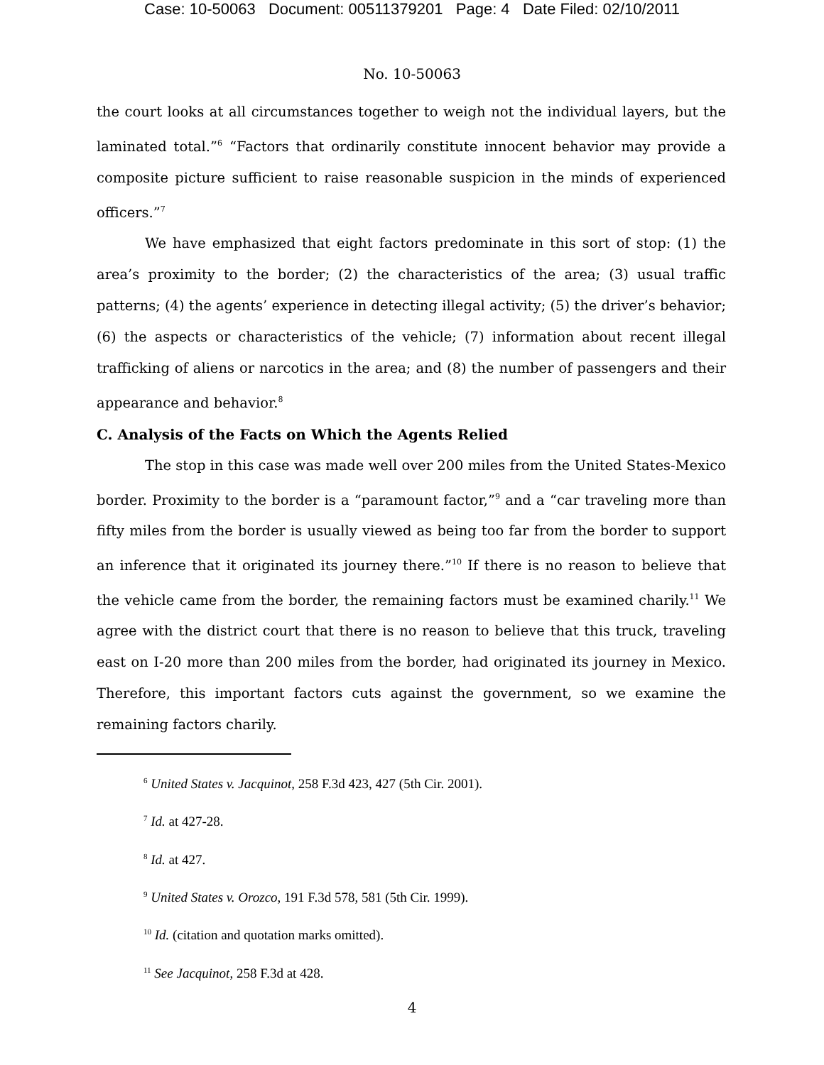Case: 10-50063 Document: 00511379201 Page: 4 Date Filed: 02/10/2011
No. 10-50063
the court looks at all circumstances together to weigh not the individual layers, but the laminated total.”<sup>6</sup> “Factors that ordinarily constitute innocent behavior may provide a composite picture sufficient to raise reasonable suspicion in the minds of experienced officers.”<sup>7</sup>
We have emphasized that eight factors predominate in this sort of stop: (1) the area’s proximity to the border; (2) the characteristics of the area; (3) usual traffic patterns; (4) the agents’ experience in detecting illegal activity; (5) the driver’s behavior; (6) the aspects or characteristics of the vehicle; (7) information about recent illegal trafficking of aliens or narcotics in the area; and (8) the number of passengers and their appearance and behavior.<sup>8</sup>
C. Analysis of the Facts on Which the Agents Relied
The stop in this case was made well over 200 miles from the United States-Mexico border. Proximity to the border is a “paramount factor,”<sup>9</sup> and a “car traveling more than fifty miles from the border is usually viewed as being too far from the border to support an inference that it originated its journey there.”<sup>10</sup> If there is no reason to believe that the vehicle came from the border, the remaining factors must be examined charily.<sup>11</sup> We agree with the district court that there is no reason to believe that this truck, traveling east on I-20 more than 200 miles from the border, had originated its journey in Mexico. Therefore, this important factors cuts against the government, so we examine the remaining factors charily.
<sup>6</sup> United States v. Jacquinot, 258 F.3d 423, 427 (5th Cir. 2001).
<sup>7</sup> Id. at 427-28.
<sup>8</sup> Id. at 427.
<sup>9</sup> United States v. Orozco, 191 F.3d 578, 581 (5th Cir. 1999).
<sup>10</sup> Id. (citation and quotation marks omitted).
<sup>11</sup> See Jacquinot, 258 F.3d at 428.
4